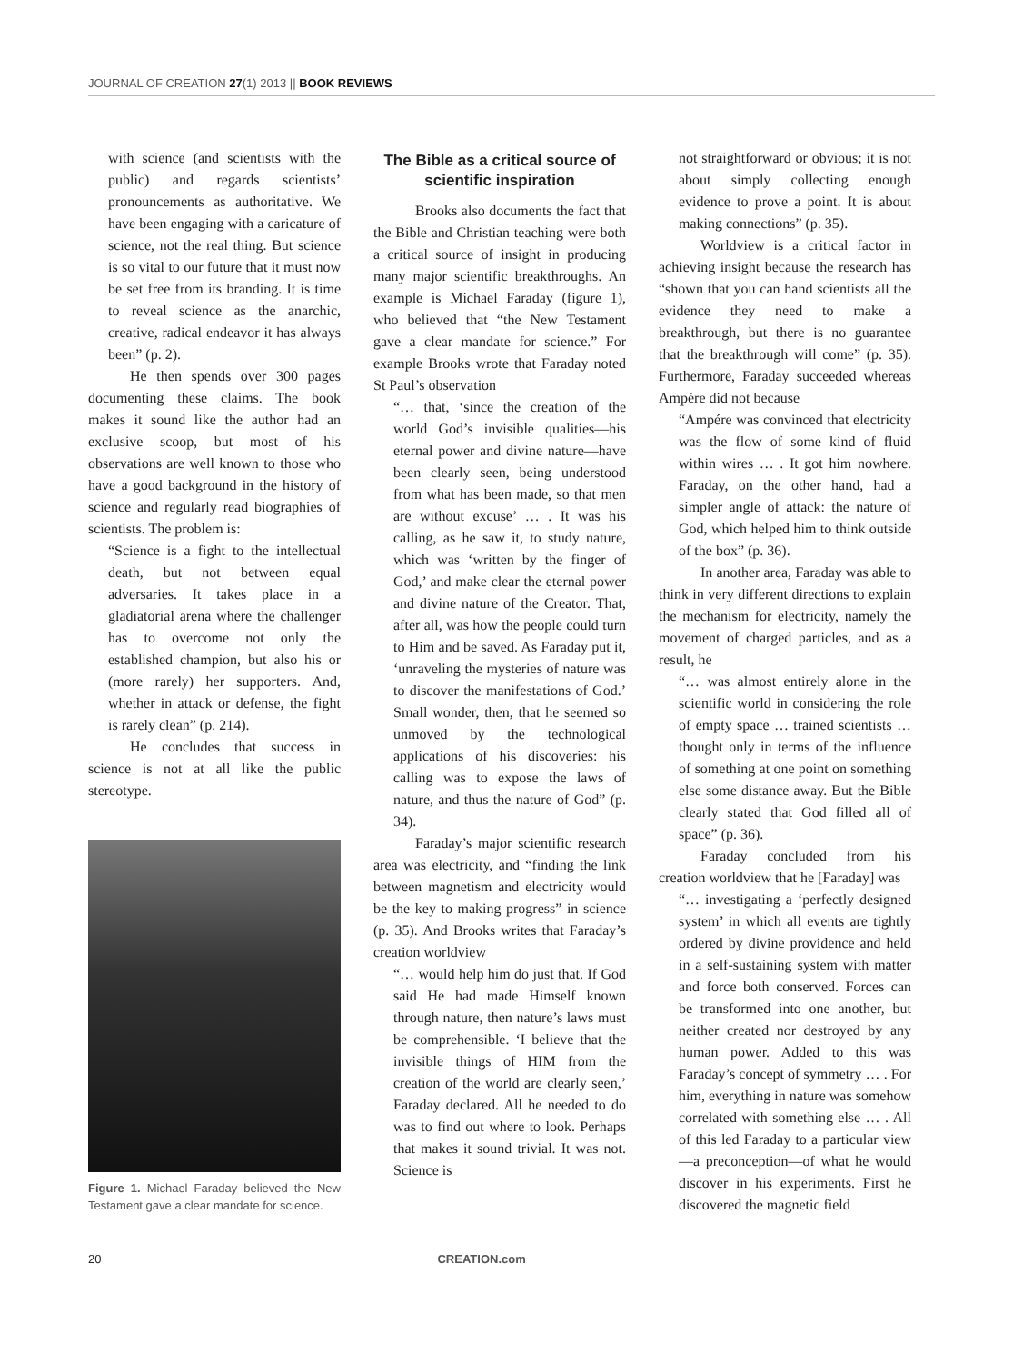JOURNAL OF CREATION 27(1) 2013 || BOOK REVIEWS
with science (and scientists with the public) and regards scientists’ pronouncements as authoritative. We have been engaging with a caricature of science, not the real thing. But science is so vital to our future that it must now be set free from its branding. It is time to reveal science as the anarchic, creative, radical endeavor it has always been” (p. 2).
He then spends over 300 pages documenting these claims. The book makes it sound like the author had an exclusive scoop, but most of his observations are well known to those who have a good background in the history of science and regularly read biographies of scientists. The problem is:
“Science is a fight to the intellectual death, but not between equal adversaries. It takes place in a gladiatorial arena where the challenger has to overcome not only the established champion, but also his or (more rarely) her supporters. And, whether in attack or defense, the fight is rarely clean” (p. 214).
He concludes that success in science is not at all like the public stereotype.
Figure 1. Michael Faraday believed the New Testament gave a clear mandate for science.
The Bible as a critical source of scientific inspiration
Brooks also documents the fact that the Bible and Christian teaching were both a critical source of insight in producing many major scientific breakthroughs. An example is Michael Faraday (figure 1), who believed that “the New Testament gave a clear mandate for science.” For example Brooks wrote that Faraday noted St Paul’s observation
“… that, ‘since the creation of the world God’s invisible qualities—his eternal power and divine nature—have been clearly seen, being understood from what has been made, so that men are without excuse’ … . It was his calling, as he saw it, to study nature, which was ‘written by the finger of God,’ and make clear the eternal power and divine nature of the Creator. That, after all, was how the people could turn to Him and be saved. As Faraday put it, ‘unraveling the mysteries of nature was to discover the manifestations of God.’ Small wonder, then, that he seemed so unmoved by the technological applications of his discoveries: his calling was to expose the laws of nature, and thus the nature of God” (p. 34).
Faraday’s major scientific research area was electricity, and “finding the link between magnetism and electricity would be the key to making progress” in science (p. 35). And Brooks writes that Faraday’s creation worldview
“… would help him do just that. If God said He had made Himself known through nature, then nature’s laws must be comprehensible. ‘I believe that the invisible things of HIM from the creation of the world are clearly seen,’ Faraday declared. All he needed to do was to find out where to look. Perhaps that makes it sound trivial. It was not. Science is
not straightforward or obvious; it is not about simply collecting enough evidence to prove a point. It is about making connections” (p. 35).
Worldview is a critical factor in achieving insight because the research has “shown that you can hand scientists all the evidence they need to make a breakthrough, but there is no guarantee that the breakthrough will come” (p. 35). Furthermore, Faraday succeeded whereas Ampére did not because
“Ampére was convinced that electricity was the flow of some kind of fluid within wires … . It got him nowhere. Faraday, on the other hand, had a simpler angle of attack: the nature of God, which helped him to think outside of the box” (p. 36).
In another area, Faraday was able to think in very different directions to explain the mechanism for electricity, namely the movement of charged particles, and as a result, he
“… was almost entirely alone in the scientific world in considering the role of empty space … trained scientists … thought only in terms of the influence of something at one point on something else some distance away. But the Bible clearly stated that God filled all of space” (p. 36).
Faraday concluded from his creation worldview that he [Faraday] was
“… investigating a ‘perfectly designed system’ in which all events are tightly ordered by divine providence and held in a self-sustaining system with matter and force both conserved. Forces can be transformed into one another, but neither created nor destroyed by any human power. Added to this was Faraday’s concept of symmetry … . For him, everything in nature was somehow correlated with something else … . All of this led Faraday to a particular view—a preconception—of what he would discover in his experiments. First he discovered the magnetic field
20 CREATION.com